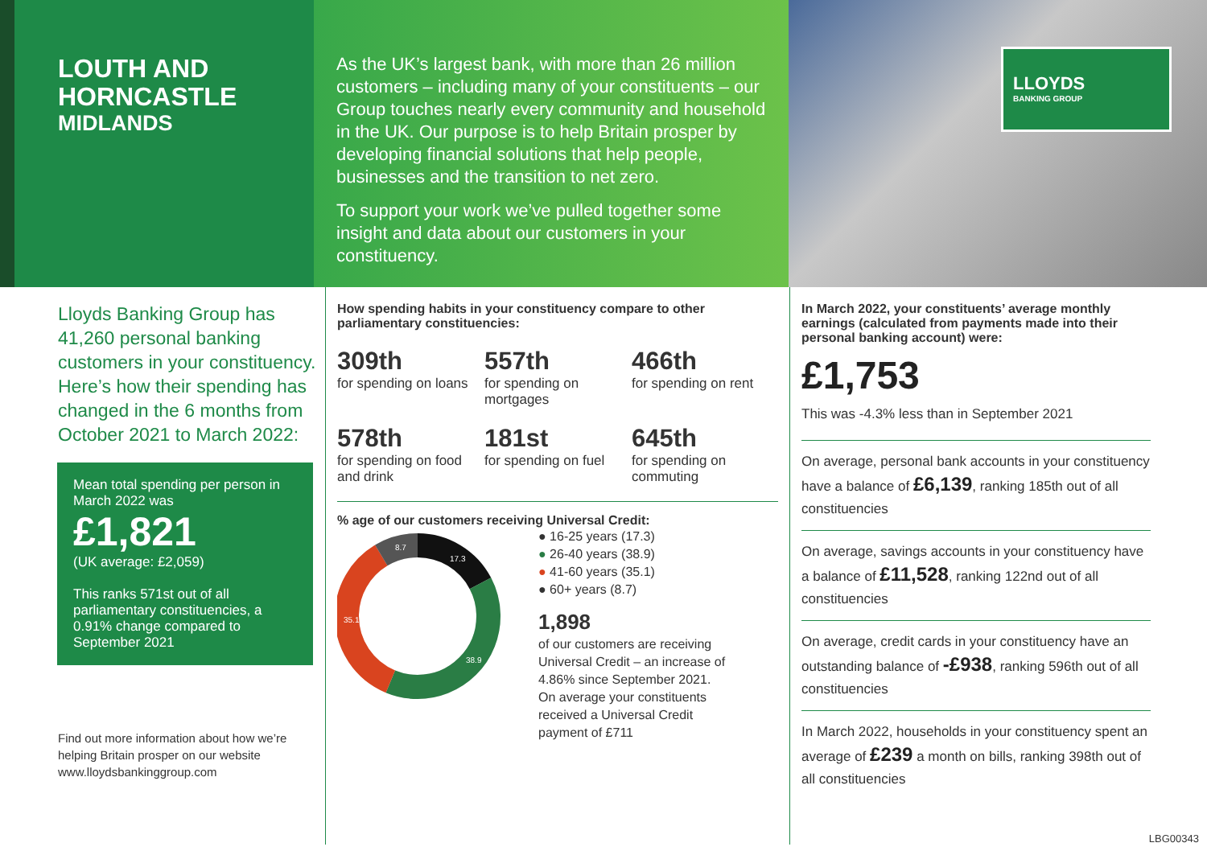LOUTH AND HORNCASTLE
MIDLANDS
As the UK’s largest bank, with more than 26 million customers – including many of your constituents – our Group touches nearly every community and household in the UK. Our purpose is to help Britain prosper by developing financial solutions that help people, businesses and the transition to net zero.
To support your work we’ve pulled together some insight and data about our customers in your constituency.
LLOYDS
BANKING GROUP
Lloyds Banking Group has 41,260 personal banking customers in your constituency. Here’s how their spending has changed in the 6 months from October 2021 to March 2022:
Mean total spending per person in March 2022 was
£1,821
(UK average: £2,059)
This ranks 571st out of all parliamentary constituencies, a 0.91% change compared to September 2021
Find out more information about how we’re helping Britain prosper on our website www.lloydsbankinggroup.com
How spending habits in your constituency compare to other parliamentary constituencies:
309th
for spending on loans
557th
for spending on mortgages
466th
for spending on rent
578th
for spending on food and drink
181st
for spending on fuel
645th
for spending on commuting
% age of our customers receiving Universal Credit:
17.3
38.9
35.1
8.7
● 16-25 years (17.3)
● 26-40 years (38.9)
● 41-60 years (35.1)
● 60+ years (8.7)
1,898
of our customers are receiving
Universal Credit – an increase of
4.86% since September 2021.
On average your constituents
received a Universal Credit
payment of £711
In March 2022, your constituents’ average monthly earnings (calculated from payments made into their personal banking account) were:
£1,753
This was -4.3% less than in September 2021
On average, personal bank accounts in your constituency have a balance of £6,139, ranking 185th out of all constituencies
On average, savings accounts in your constituency have a balance of £11,528, ranking 122nd out of all constituencies
On average, credit cards in your constituency have an outstanding balance of -£938, ranking 596th out of all constituencies
In March 2022, households in your constituency spent an average of £239 a month on bills, ranking 398th out of all constituencies
LBG00343